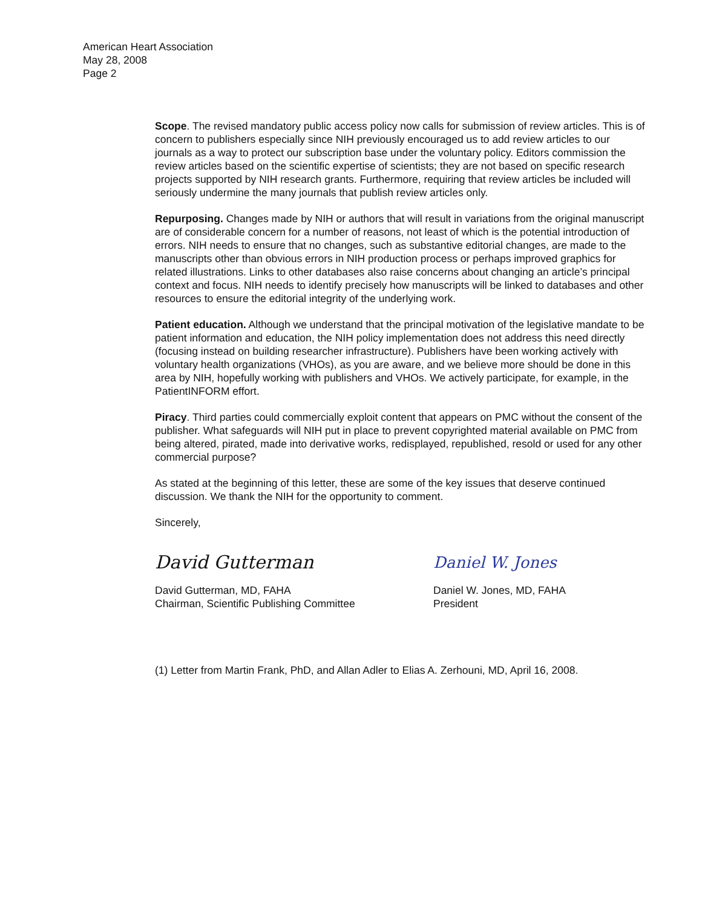American Heart Association
May 28, 2008
Page 2
Scope. The revised mandatory public access policy now calls for submission of review articles. This is of concern to publishers especially since NIH previously encouraged us to add review articles to our journals as a way to protect our subscription base under the voluntary policy. Editors commission the review articles based on the scientific expertise of scientists; they are not based on specific research projects supported by NIH research grants. Furthermore, requiring that review articles be included will seriously undermine the many journals that publish review articles only.
Repurposing. Changes made by NIH or authors that will result in variations from the original manuscript are of considerable concern for a number of reasons, not least of which is the potential introduction of errors. NIH needs to ensure that no changes, such as substantive editorial changes, are made to the manuscripts other than obvious errors in NIH production process or perhaps improved graphics for related illustrations. Links to other databases also raise concerns about changing an article’s principal context and focus. NIH needs to identify precisely how manuscripts will be linked to databases and other resources to ensure the editorial integrity of the underlying work.
Patient education. Although we understand that the principal motivation of the legislative mandate to be patient information and education, the NIH policy implementation does not address this need directly (focusing instead on building researcher infrastructure). Publishers have been working actively with voluntary health organizations (VHOs), as you are aware, and we believe more should be done in this area by NIH, hopefully working with publishers and VHOs. We actively participate, for example, in the PatientINFORM effort.
Piracy. Third parties could commercially exploit content that appears on PMC without the consent of the publisher. What safeguards will NIH put in place to prevent copyrighted material available on PMC from being altered, pirated, made into derivative works, redisplayed, republished, resold or used for any other commercial purpose?
As stated at the beginning of this letter, these are some of the key issues that deserve continued discussion. We thank the NIH for the opportunity to comment.
Sincerely,
David Gutterman
David Gutterman, MD, FAHA
Chairman, Scientific Publishing Committee
Daniel W. Jones
Daniel W. Jones, MD, FAHA
President
(1) Letter from Martin Frank, PhD, and Allan Adler to Elias A. Zerhouni, MD, April 16, 2008.